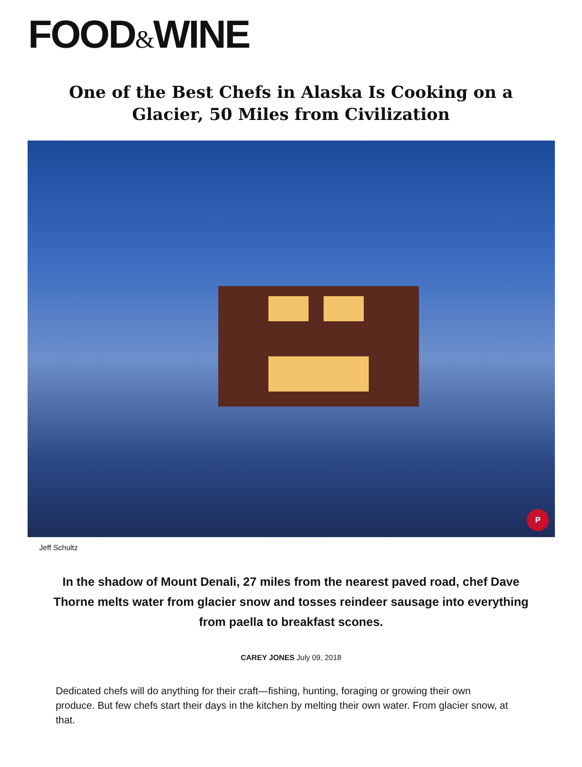FOOD&WINE
One of the Best Chefs in Alaska Is Cooking on a Glacier, 50 Miles from Civilization
P
Jeff Schultz
In the shadow of Mount Denali, 27 miles from the nearest paved road, chef Dave Thorne melts water from glacier snow and tosses reindeer sausage into everything from paella to breakfast scones.
CAREY JONES July 09, 2018
Dedicated chefs will do anything for their craft—fishing, hunting, foraging or growing their own produce. But few chefs start their days in the kitchen by melting their own water. From glacier snow, at that.